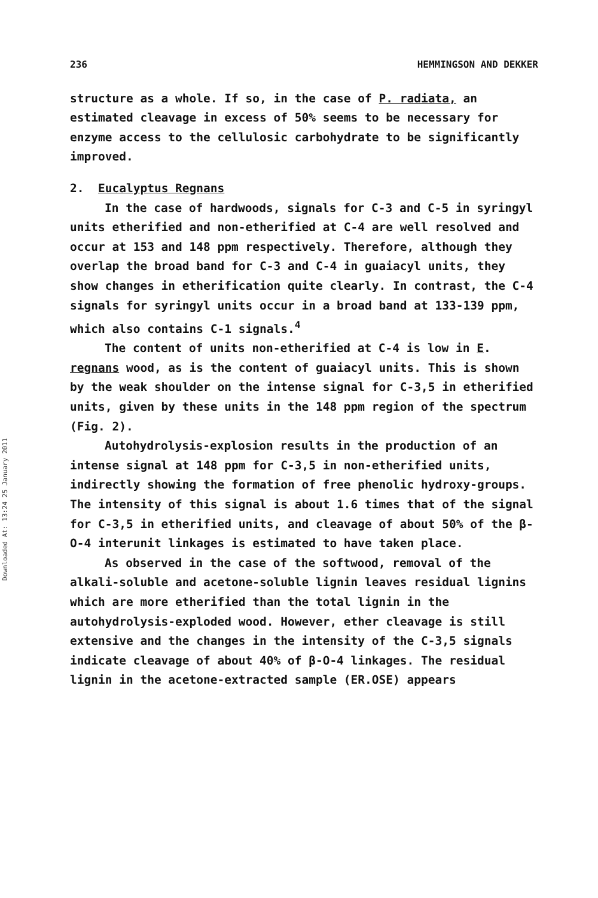Downloaded At: 13:24 25 January 2011
236 HEMMINGSON AND DEKKER
structure as a whole. If so, in the case of P. radiata, an estimated cleavage in excess of 50% seems to be necessary for enzyme access to the cellulosic carbohydrate to be significantly improved.
2. Eucalyptus Regnans
In the case of hardwoods, signals for C-3 and C-5 in syringyl units etherified and non-etherified at C-4 are well resolved and occur at 153 and 148 ppm respectively. Therefore, although they overlap the broad band for C-3 and C-4 in guaiacyl units, they show changes in etherification quite clearly. In contrast, the C-4 signals for syringyl units occur in a broad band at 133-139 ppm, which also contains C-1 signals.<sup>4</sup>
The content of units non-etherified at C-4 is low in E. regnans wood, as is the content of guaiacyl units. This is shown by the weak shoulder on the intense signal for C-3,5 in etherified units, given by these units in the 148 ppm region of the spectrum (Fig. 2).
Autohydrolysis-explosion results in the production of an intense signal at 148 ppm for C-3,5 in non-etherified units, indirectly showing the formation of free phenolic hydroxy-groups. The intensity of this signal is about 1.6 times that of the signal for C-3,5 in etherified units, and cleavage of about 50% of the β-O-4 interunit linkages is estimated to have taken place.
As observed in the case of the softwood, removal of the alkali-soluble and acetone-soluble lignin leaves residual lignins which are more etherified than the total lignin in the autohydrolysis-exploded wood. However, ether cleavage is still extensive and the changes in the intensity of the C-3,5 signals indicate cleavage of about 40% of β-O-4 linkages. The residual lignin in the acetone-extracted sample (ER.OSE) appears